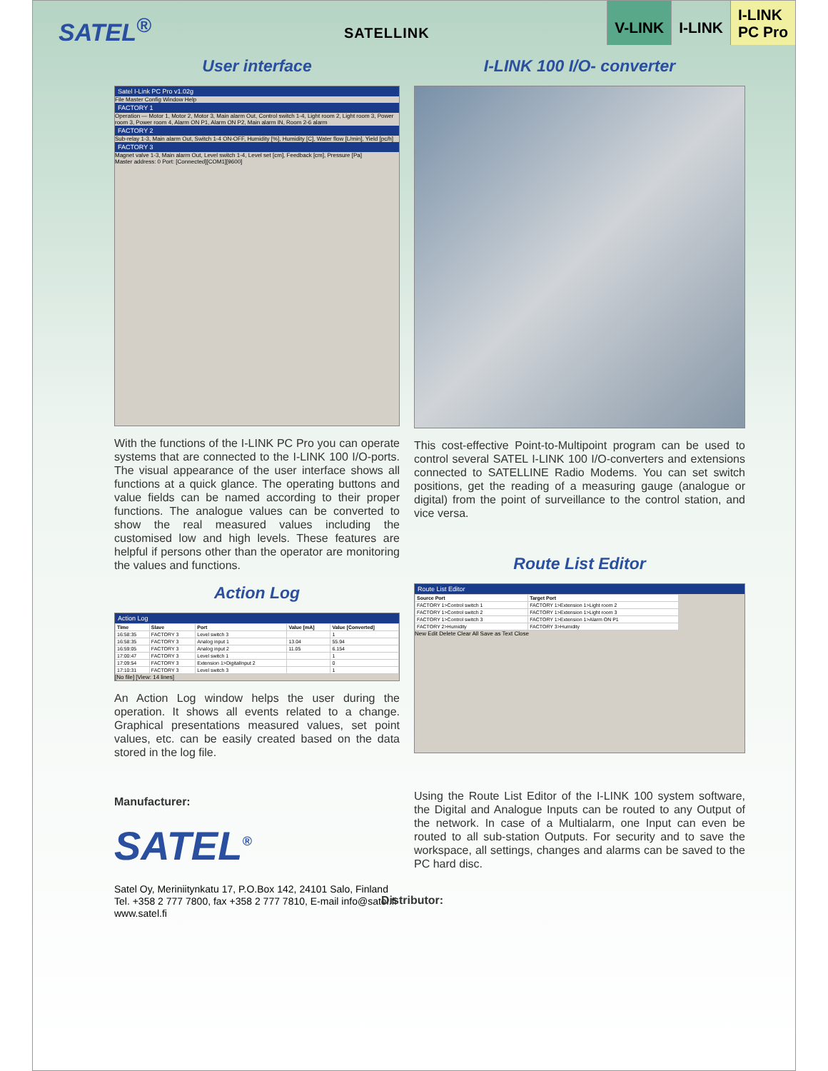SATEL<sup>®</sup>
SATELLINK
V-LINK I-LINK
I-LINK
PC Pro
User interface
Satel I-Link PC Pro v1.02g
File Master Config Window Help
FACTORY 1
Operation — Motor 1, Motor 2, Motor 3, Main alarm Out, Control switch 1-4, Light room 2, Light room 3, Power room 3, Power room 4, Alarm ON P1, Alarm ON P2, Main alarm IN, Room 2-6 alarm
FACTORY 2
Sub-relay 1-3, Main alarm Out, Switch 1-4 ON-OFF, Humidity [%], Humidity [C], Water flow [L/min], Yield [pc/h]
FACTORY 3
Magnet valve 1-3, Main alarm Out, Level switch 1-4, Level set [cm], Feedback [cm], Pressure [Pa]
Master address: 0 Port: [Connected][COM1][9600]
With the functions of the I-LINK PC Pro you can operate systems that are connected to the I-LINK 100 I/O-ports. The visual appearance of the user interface shows all functions at a quick glance. The operating buttons and value fields can be named according to their proper functions. The analogue values can be converted to show the real measured values including the customised low and high levels. These features are helpful if persons other than the operator are monitoring the values and functions.
Action Log
Action Log
| Time | Slave | Port | Value [mA] | Value [Converted] |
| --- | --- | --- | --- | --- |
| 16:58:35 | FACTORY 3 | Level switch 3 | | 1 |
| 16:58:35 | FACTORY 3 | Analog input 1 | 13.04 | 55.94 |
| 16:59:05 | FACTORY 3 | Analog input 2 | 11.05 | 6.154 |
| 17:00:47 | FACTORY 3 | Level switch 1 | | 1 |
| 17:09:54 | FACTORY 3 | Extension 1>DigitalInput 2 | | 0 |
| 17:10:31 | FACTORY 3 | Level switch 3 | | 1 |
[No file] [View: 14 lines]
An Action Log window helps the user during the operation. It shows all events related to a change. Graphical presentations measured values, set point values, etc. can be easily created based on the data stored in the log file.
Manufacturer:
SATEL<sup>®</sup>
Satel Oy, Meriniitynkatu 17, P.O.Box 142, 24101 Salo, Finland
Tel. +358 2 777 7800, fax +358 2 777 7810, E-mail info@satel.fi
www.satel.fi
I-LINK 100 I/O- converter
This cost-effective Point-to-Multipoint program can be used to control several SATEL I-LINK 100 I/O-converters and extensions connected to SATELLINE Radio Modems. You can set switch positions, get the reading of a measuring gauge (analogue or digital) from the point of surveillance to the control station, and vice versa.
Route List Editor
Route List Editor
| Source Port | Target Port |
| --- | --- |
| FACTORY 1>Control switch 1 | FACTORY 1>Extension 1>Light room 2 |
| FACTORY 1>Control switch 2 | FACTORY 1>Extension 1>Light room 3 |
| FACTORY 1>Control switch 3 | FACTORY 1>Extension 1>Alarm ON P1 |
| FACTORY 2>Humidity | FACTORY 3>Humidity |
New Edit Delete Clear All Save as Text Close
Using the Route List Editor of the I-LINK 100 system software, the Digital and Analogue Inputs can be routed to any Output of the network. In case of a Multialarm, one Input can even be routed to all sub-station Outputs. For security and to save the workspace, all settings, changes and alarms can be saved to the PC hard disc.
Distributor: